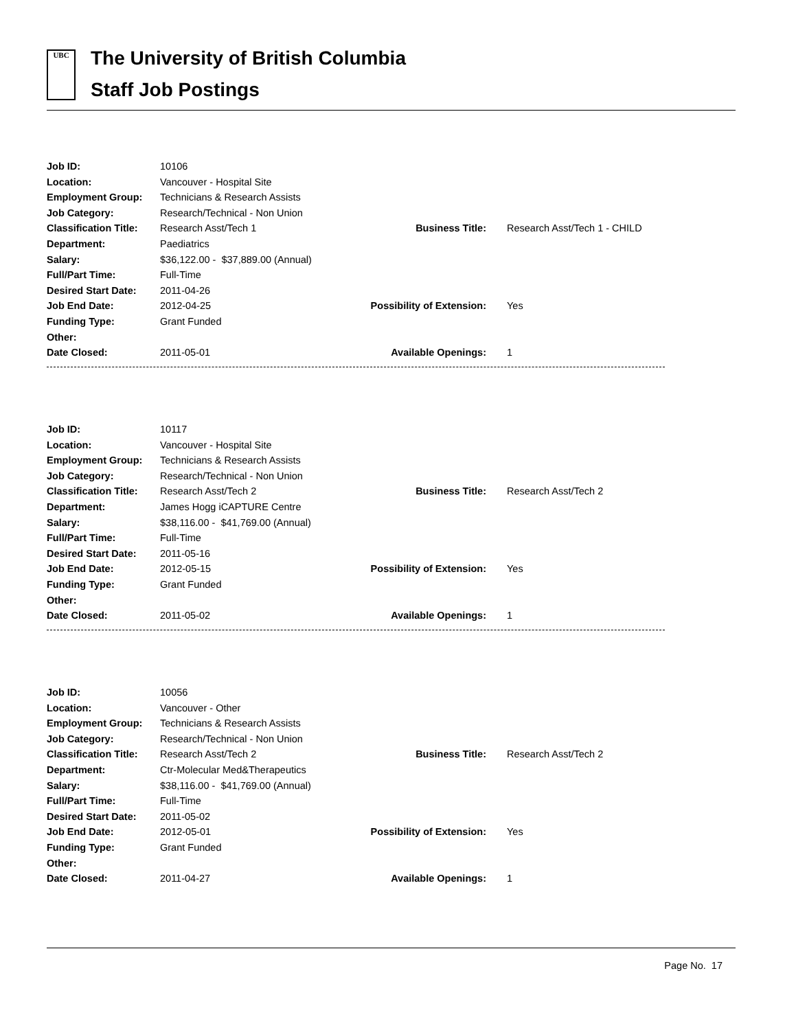UBC
The University of British Columbia
Staff Job Postings
| Job ID: | 10106 | | |
| Location: | Vancouver - Hospital Site | | |
| Employment Group: | Technicians & Research Assists | | |
| Job Category: | Research/Technical - Non Union | | |
| Classification Title: | Research Asst/Tech 1 | Business Title: | Research Asst/Tech 1 - CHILD |
| Department: | Paediatrics | | |
| Salary: | $36,122.00 - $37,889.00 (Annual) | | |
| Full/Part Time: | Full-Time | | |
| Desired Start Date: | 2011-04-26 | | |
| Job End Date: | 2012-04-25 | Possibility of Extension: | Yes |
| Funding Type: | Grant Funded | | |
| Other: | | | |
| Date Closed: | 2011-05-01 | Available Openings: | 1 |
| Job ID: | 10117 | | |
| Location: | Vancouver - Hospital Site | | |
| Employment Group: | Technicians & Research Assists | | |
| Job Category: | Research/Technical - Non Union | | |
| Classification Title: | Research Asst/Tech 2 | Business Title: | Research Asst/Tech 2 |
| Department: | James Hogg iCAPTURE Centre | | |
| Salary: | $38,116.00 - $41,769.00 (Annual) | | |
| Full/Part Time: | Full-Time | | |
| Desired Start Date: | 2011-05-16 | | |
| Job End Date: | 2012-05-15 | Possibility of Extension: | Yes |
| Funding Type: | Grant Funded | | |
| Other: | | | |
| Date Closed: | 2011-05-02 | Available Openings: | 1 |
| Job ID: | 10056 | | |
| Location: | Vancouver - Other | | |
| Employment Group: | Technicians & Research Assists | | |
| Job Category: | Research/Technical - Non Union | | |
| Classification Title: | Research Asst/Tech 2 | Business Title: | Research Asst/Tech 2 |
| Department: | Ctr-Molecular Med&Therapeutics | | |
| Salary: | $38,116.00 - $41,769.00 (Annual) | | |
| Full/Part Time: | Full-Time | | |
| Desired Start Date: | 2011-05-02 | | |
| Job End Date: | 2012-05-01 | Possibility of Extension: | Yes |
| Funding Type: | Grant Funded | | |
| Other: | | | |
| Date Closed: | 2011-04-27 | Available Openings: | 1 |
Page No. 17